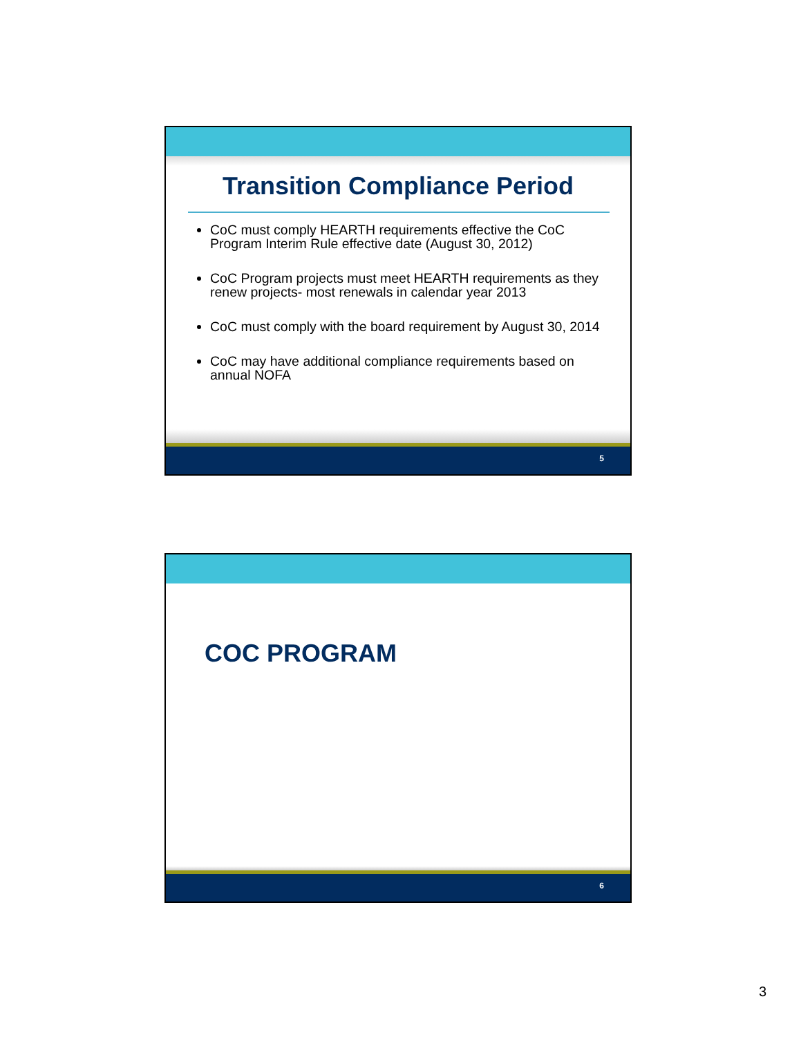Transition Compliance Period
CoC must comply HEARTH requirements effective the CoC Program Interim Rule effective date (August 30, 2012)
CoC Program projects must meet HEARTH requirements as they renew projects- most renewals in calendar year 2013
CoC must comply with the board requirement by August 30, 2014
CoC may have additional compliance requirements based on annual NOFA
5
COC PROGRAM
6
3